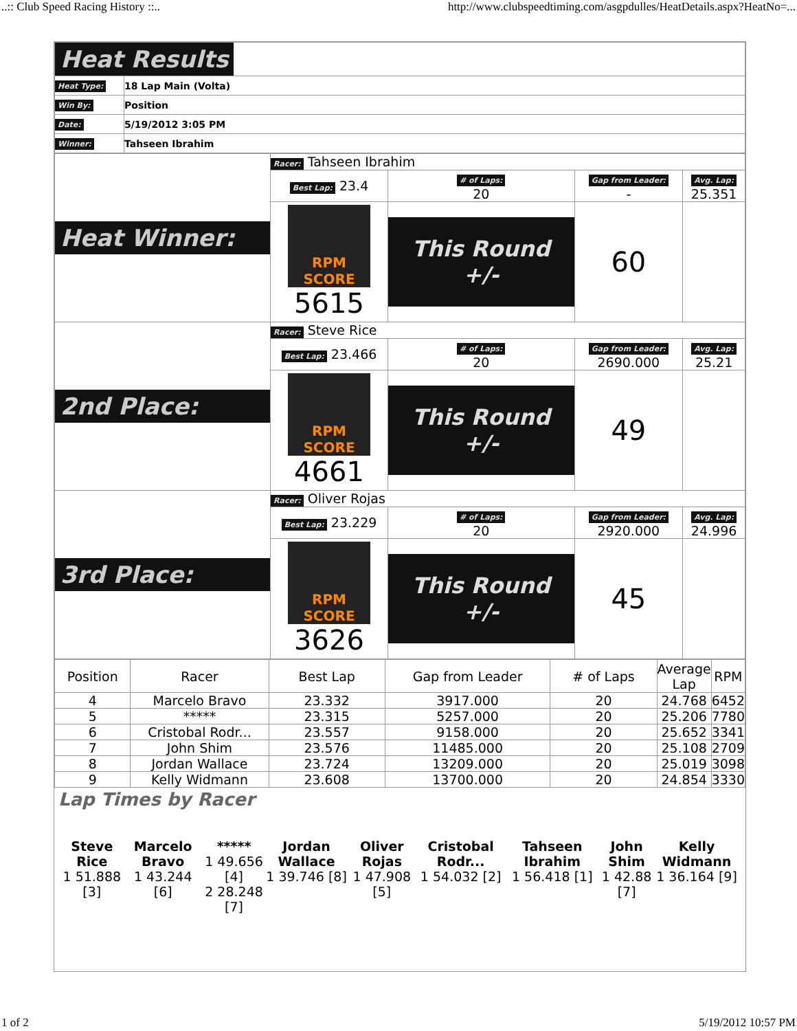..:: Club Speed Racing History ::.. http://www.clubspeedtiming.com/asgpdulles/HeatDetails.aspx?HeatNo=...
| Heat Results | |
| Heat Type: | 18 Lap Main (Volta) |
| Win By: | Position |
| Date: | 5/19/2012 3:05 PM |
| Winner: | Tahseen Ibrahim |
| Heat Winner: | Racer: Tahseen Ibrahim | | | |
| | Best Lap: 23.4 | # of Laps: 20 | Gap from Leader: - | Avg. Lap: 25.351 |
| | RPM SCORE 5615 | This Round +/- | 60 | |
| 2nd Place: | Racer: Steve Rice | | | |
| | Best Lap: 23.466 | # of Laps: 20 | Gap from Leader: 2690.000 | Avg. Lap: 25.21 |
| | RPM SCORE 4661 | This Round +/- | 49 | |
| 3rd Place: | Racer: Oliver Rojas | | | |
| | Best Lap: 23.229 | # of Laps: 20 | Gap from Leader: 2920.000 | Avg. Lap: 24.996 |
| | RPM SCORE 3626 | This Round +/- | 45 | |
| Position | Racer | Best Lap | Gap from Leader | # of Laps | Average Lap | RPM |
| --- | --- | --- | --- | --- | --- | --- |
| 4 | Marcelo Bravo | 23.332 | 3917.000 | 20 | 24.768 | 6452 |
| 5 | ***** | 23.315 | 5257.000 | 20 | 25.206 | 7780 |
| 6 | Cristobal Rodr... | 23.557 | 9158.000 | 20 | 25.652 | 3341 |
| 7 | John Shim | 23.576 | 11485.000 | 20 | 25.108 | 2709 |
| 8 | Jordan Wallace | 23.724 | 13209.000 | 20 | 25.019 | 3098 |
| 9 | Kelly Widmann | 23.608 | 13700.000 | 20 | 24.854 | 3330 |
Lap Times by Racer
Steve Rice
1 51.888 [3]
Marcelo Bravo
1 43.244 [6]
*****
1 49.656 [4]
2 28.248 [7]
Jordan Wallace
1 39.746 [8]
Oliver Rojas
1 47.908 [5]
Cristobal Rodr...
1 54.032 [2]
Tahseen Ibrahim
1 56.418 [1]
John Shim
1 42.88 [7]
Kelly Widmann
1 36.164 [9]
1 of 2 5/19/2012 10:57 PM